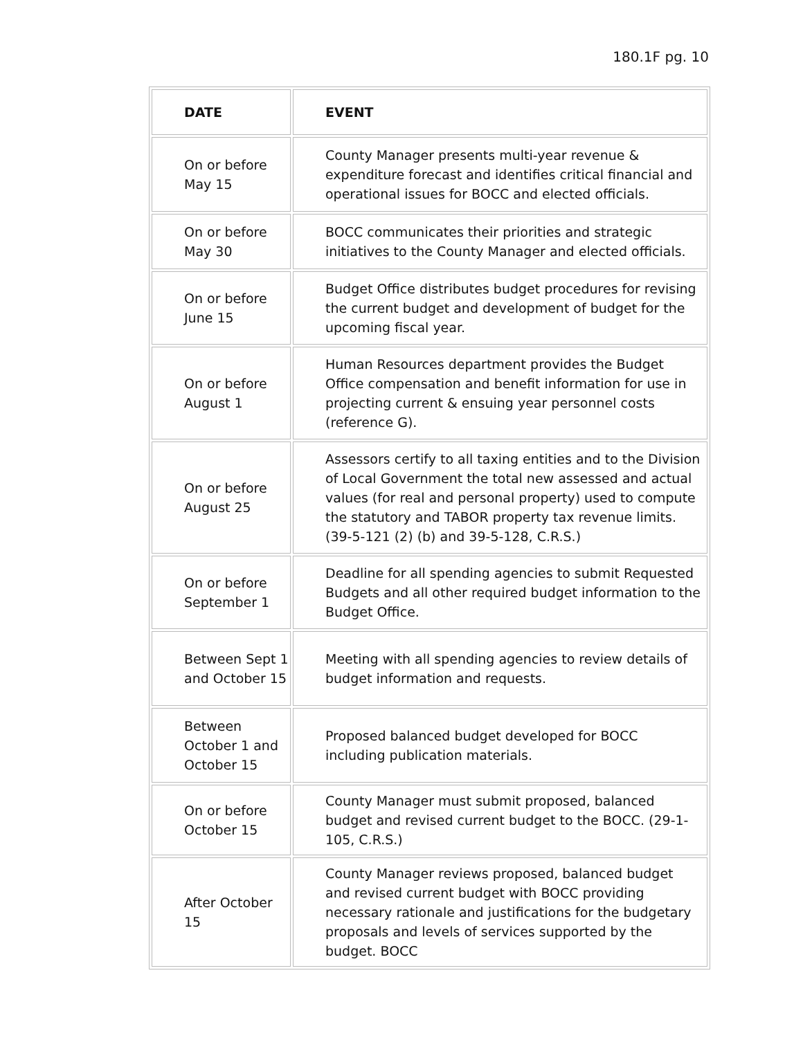180.1F pg. 10
| DATE | EVENT |
| --- | --- |
| On or before May 15 | County Manager presents multi-year revenue & expenditure forecast and identifies critical financial and operational issues for BOCC and elected officials. |
| On or before May 30 | BOCC communicates their priorities and strategic initiatives to the County Manager and elected officials. |
| On or before June 15 | Budget Office distributes budget procedures for revising the current budget and development of budget for the upcoming fiscal year. |
| On or before August 1 | Human Resources department provides the Budget Office compensation and benefit information for use in projecting current & ensuing year personnel costs (reference G). |
| On or before August 25 | Assessors certify to all taxing entities and to the Division of Local Government the total new assessed and actual values (for real and personal property) used to compute the statutory and TABOR property tax revenue limits. (39-5-121 (2) (b) and 39-5-128, C.R.S.) |
| On or before September 1 | Deadline for all spending agencies to submit Requested Budgets and all other required budget information to the Budget Office. |
| Between Sept 1 and October 15 | Meeting with all spending agencies to review details of budget information and requests. |
| Between October 1 and October 15 | Proposed balanced budget developed for BOCC including publication materials. |
| On or before October 15 | County Manager must submit proposed, balanced budget and revised current budget to the BOCC. (29-1-105, C.R.S.) |
| After October 15 | County Manager reviews proposed, balanced budget and revised current budget with BOCC providing necessary rationale and justifications for the budgetary proposals and levels of services supported by the budget. BOCC |